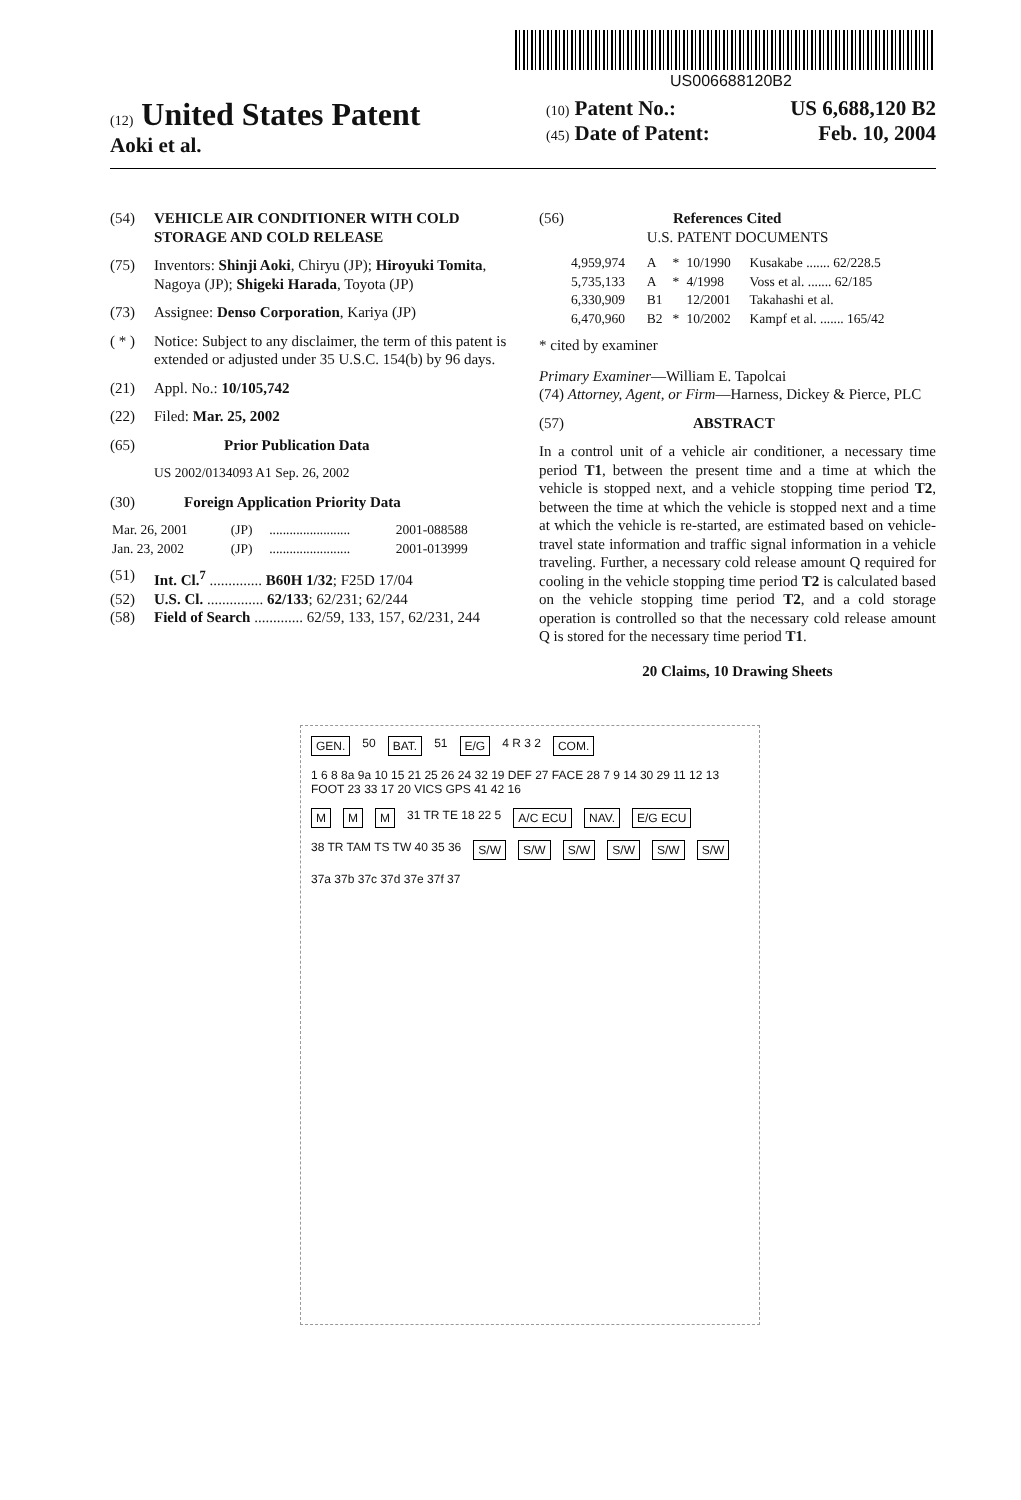US006688120B2
(12) United States Patent
Aoki et al.
(10) Patent No.: US 6,688,120 B2
(45) Date of Patent: Feb. 10, 2004
(54) VEHICLE AIR CONDITIONER WITH COLD STORAGE AND COLD RELEASE
(75) Inventors: Shinji Aoki, Chiryu (JP); Hiroyuki Tomita, Nagoya (JP); Shigeki Harada, Toyota (JP)
(73) Assignee: Denso Corporation, Kariya (JP)
( * ) Notice: Subject to any disclaimer, the term of this patent is extended or adjusted under 35 U.S.C. 154(b) by 96 days.
(21) Appl. No.: 10/105,742
(22) Filed: Mar. 25, 2002
(65) Prior Publication Data
US 2002/0134093 A1 Sep. 26, 2002
(30) Foreign Application Priority Data
| Mar. 26, 2001 | (JP) | ........................ | 2001-088588 |
| Jan. 23, 2002 | (JP) | ........................ | 2001-013999 |
(51) Int. Cl.<sup>7</sup> .............. B60H 1/32; F25D 17/04
(52) U.S. Cl. ............... 62/133; 62/231; 62/244
(58) Field of Search ............. 62/59, 133, 157, 62/231, 244
(56) References Cited
U.S. PATENT DOCUMENTS
| 4,959,974 | A | * | 10/1990 | Kusakabe ....... 62/228.5 |
| 5,735,133 | A | * | 4/1998 | Voss et al. ....... 62/185 |
| 6,330,909 | B1 | | 12/2001 | Takahashi et al. |
| 6,470,960 | B2 | * | 10/2002 | Kampf et al. ....... 165/42 |
* cited by examiner
Primary Examiner—William E. Tapolcai
(74) Attorney, Agent, or Firm—Harness, Dickey & Pierce, PLC
(57) ABSTRACT
In a control unit of a vehicle air conditioner, a necessary time period T1, between the present time and a time at which the vehicle is stopped next, and a vehicle stopping time period T2, between the time at which the vehicle is stopped next and a time at which the vehicle is re-started, are estimated based on vehicle-travel state information and traffic signal information in a vehicle traveling. Further, a necessary cold release amount Q required for cooling in the vehicle stopping time period T2 is calculated based on the vehicle stopping time period T2, and a cold storage operation is controlled so that the necessary cold release amount Q is stored for the necessary time period T1.
20 Claims, 10 Drawing Sheets
GEN. 50 BAT. 51 E/G 4 R 3 2 COM. 1 6 8 8a 9a 10 15 21 25 26 24 32 19 DEF 27 FACE 28 7 9 14 30 29 11 12 13 FOOT 23 33 17 20 VICS GPS 41 42 16 M M M 31 TR TE 18 22 5 A/C ECU NAV. E/G ECU 38 TR TAM TS TW 40 35 36 S/W S/W S/W S/W S/W S/W 37a 37b 37c 37d 37e 37f 37